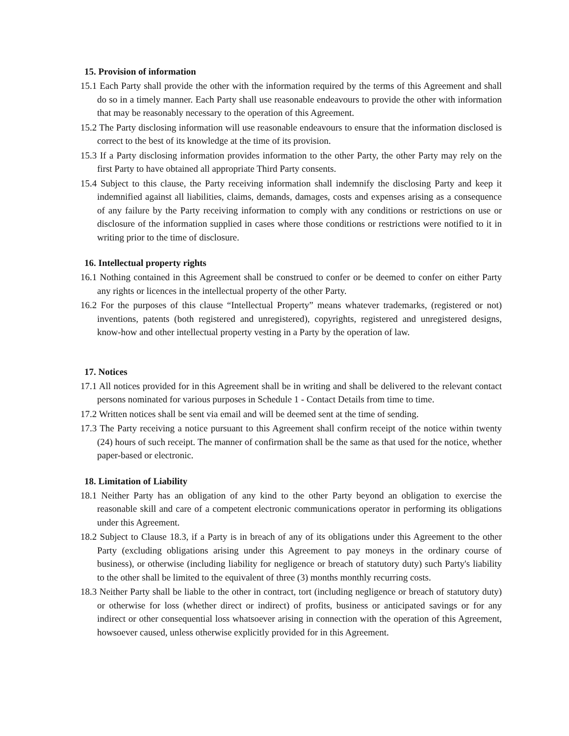15. Provision of information
15.1 Each Party shall provide the other with the information required by the terms of this Agreement and shall do so in a timely manner. Each Party shall use reasonable endeavours to provide the other with information that may be reasonably necessary to the operation of this Agreement.
15.2 The Party disclosing information will use reasonable endeavours to ensure that the information disclosed is correct to the best of its knowledge at the time of its provision.
15.3 If a Party disclosing information provides information to the other Party, the other Party may rely on the first Party to have obtained all appropriate Third Party consents.
15.4 Subject to this clause, the Party receiving information shall indemnify the disclosing Party and keep it indemnified against all liabilities, claims, demands, damages, costs and expenses arising as a consequence of any failure by the Party receiving information to comply with any conditions or restrictions on use or disclosure of the information supplied in cases where those conditions or restrictions were notified to it in writing prior to the time of disclosure.
16. Intellectual property rights
16.1 Nothing contained in this Agreement shall be construed to confer or be deemed to confer on either Party any rights or licences in the intellectual property of the other Party.
16.2 For the purposes of this clause “Intellectual Property” means whatever trademarks, (registered or not) inventions, patents (both registered and unregistered), copyrights, registered and unregistered designs, know-how and other intellectual property vesting in a Party by the operation of law.
17. Notices
17.1 All notices provided for in this Agreement shall be in writing and shall be delivered to the relevant contact persons nominated for various purposes in Schedule 1 - Contact Details from time to time.
17.2 Written notices shall be sent via email and will be deemed sent at the time of sending.
17.3 The Party receiving a notice pursuant to this Agreement shall confirm receipt of the notice within twenty (24) hours of such receipt. The manner of confirmation shall be the same as that used for the notice, whether paper-based or electronic.
18. Limitation of Liability
18.1 Neither Party has an obligation of any kind to the other Party beyond an obligation to exercise the reasonable skill and care of a competent electronic communications operator in performing its obligations under this Agreement.
18.2 Subject to Clause 18.3, if a Party is in breach of any of its obligations under this Agreement to the other Party (excluding obligations arising under this Agreement to pay moneys in the ordinary course of business), or otherwise (including liability for negligence or breach of statutory duty) such Party's liability to the other shall be limited to the equivalent of three (3) months monthly recurring costs.
18.3 Neither Party shall be liable to the other in contract, tort (including negligence or breach of statutory duty) or otherwise for loss (whether direct or indirect) of profits, business or anticipated savings or for any indirect or other consequential loss whatsoever arising in connection with the operation of this Agreement, howsoever caused, unless otherwise explicitly provided for in this Agreement.